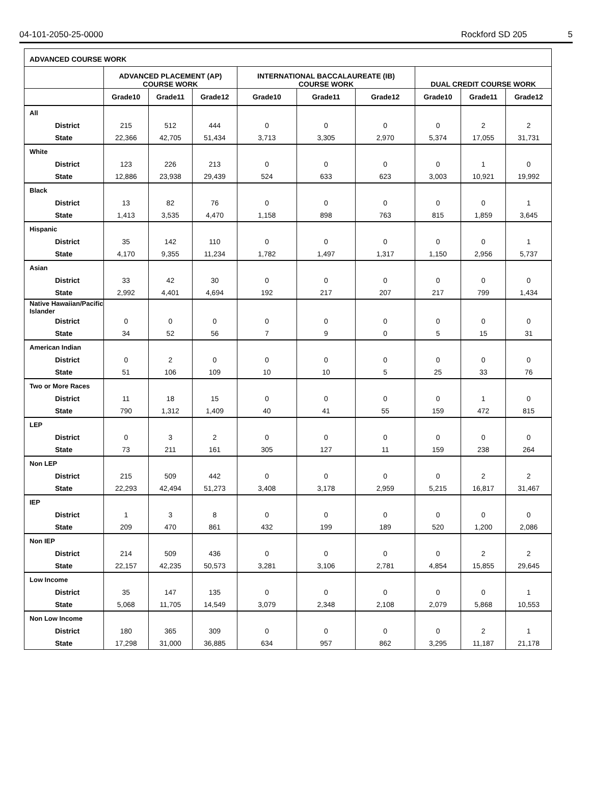04-101-2050-25-0000 Rockford SD 205 5
ADVANCED COURSE WORK
| | ADVANCED PLACEMENT (AP) COURSE WORK | | | INTERNATIONAL BACCALAUREATE (IB) COURSE WORK | | | DUAL CREDIT COURSE WORK | | |
| --- | --- | --- | --- | --- | --- | --- | --- | --- | --- |
| | Grade10 | Grade11 | Grade12 | Grade10 | Grade11 | Grade12 | Grade10 | Grade11 | Grade12 |
| All | | | | | | | | | |
| District | 215 | 512 | 444 | 0 | 0 | 0 | 0 | 2 | 2 |
| State | 22,366 | 42,705 | 51,434 | 3,713 | 3,305 | 2,970 | 5,374 | 17,055 | 31,731 |
| White | | | | | | | | | |
| District | 123 | 226 | 213 | 0 | 0 | 0 | 0 | 1 | 0 |
| State | 12,886 | 23,938 | 29,439 | 524 | 633 | 623 | 3,003 | 10,921 | 19,992 |
| Black | | | | | | | | | |
| District | 13 | 82 | 76 | 0 | 0 | 0 | 0 | 0 | 1 |
| State | 1,413 | 3,535 | 4,470 | 1,158 | 898 | 763 | 815 | 1,859 | 3,645 |
| Hispanic | | | | | | | | | |
| District | 35 | 142 | 110 | 0 | 0 | 0 | 0 | 0 | 1 |
| State | 4,170 | 9,355 | 11,234 | 1,782 | 1,497 | 1,317 | 1,150 | 2,956 | 5,737 |
| Asian | | | | | | | | | |
| District | 33 | 42 | 30 | 0 | 0 | 0 | 0 | 0 | 0 |
| State | 2,992 | 4,401 | 4,694 | 192 | 217 | 207 | 217 | 799 | 1,434 |
| Native Hawaiian/Pacific Islander | | | | | | | | | |
| District | 0 | 0 | 0 | 0 | 0 | 0 | 0 | 0 | 0 |
| State | 34 | 52 | 56 | 7 | 9 | 0 | 5 | 15 | 31 |
| American Indian | | | | | | | | | |
| District | 0 | 2 | 0 | 0 | 0 | 0 | 0 | 0 | 0 |
| State | 51 | 106 | 109 | 10 | 10 | 5 | 25 | 33 | 76 |
| Two or More Races | | | | | | | | | |
| District | 11 | 18 | 15 | 0 | 0 | 0 | 0 | 1 | 0 |
| State | 790 | 1,312 | 1,409 | 40 | 41 | 55 | 159 | 472 | 815 |
| LEP | | | | | | | | | |
| District | 0 | 3 | 2 | 0 | 0 | 0 | 0 | 0 | 0 |
| State | 73 | 211 | 161 | 305 | 127 | 11 | 159 | 238 | 264 |
| Non LEP | | | | | | | | | |
| District | 215 | 509 | 442 | 0 | 0 | 0 | 0 | 2 | 2 |
| State | 22,293 | 42,494 | 51,273 | 3,408 | 3,178 | 2,959 | 5,215 | 16,817 | 31,467 |
| IEP | | | | | | | | | |
| District | 1 | 3 | 8 | 0 | 0 | 0 | 0 | 0 | 0 |
| State | 209 | 470 | 861 | 432 | 199 | 189 | 520 | 1,200 | 2,086 |
| Non IEP | | | | | | | | | |
| District | 214 | 509 | 436 | 0 | 0 | 0 | 0 | 2 | 2 |
| State | 22,157 | 42,235 | 50,573 | 3,281 | 3,106 | 2,781 | 4,854 | 15,855 | 29,645 |
| Low Income | | | | | | | | | |
| District | 35 | 147 | 135 | 0 | 0 | 0 | 0 | 0 | 1 |
| State | 5,068 | 11,705 | 14,549 | 3,079 | 2,348 | 2,108 | 2,079 | 5,868 | 10,553 |
| Non Low Income | | | | | | | | | |
| District | 180 | 365 | 309 | 0 | 0 | 0 | 0 | 2 | 1 |
| State | 17,298 | 31,000 | 36,885 | 634 | 957 | 862 | 3,295 | 11,187 | 21,178 |